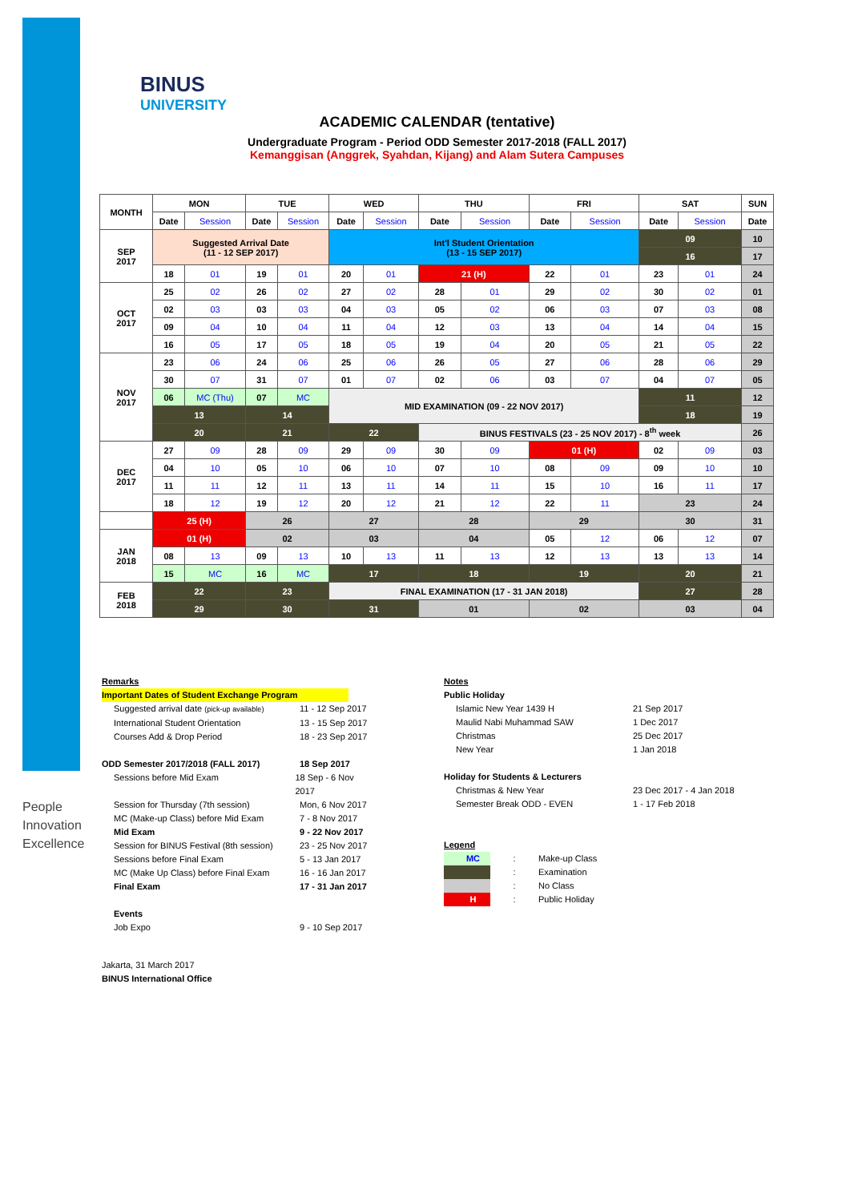People
Innovation
Excellence
BINUS
UNIVERSITY
ACADEMIC CALENDAR (tentative)
Undergraduate Program - Period ODD Semester 2017-2018 (FALL 2017)
Kemanggisan (Anggrek, Syahdan, Kijang) and Alam Sutera Campuses
| MONTH | MON | | TUE | | WED | | THU | | FRI | | SAT | | SUN |
| --- | --- | --- | --- | --- | --- | --- | --- | --- | --- | --- | --- | --- | --- |
| | Date | Session | Date | Session | Date | Session | Date | Session | Date | Session | Date | Session | Date |
| SEP 2017 | Suggested Arrival Date (11 - 12 SEP 2017) | | | | Int'l Student Orientation (13 - 15 SEP 2017) | | | | | | 09 | | 10 |
| | | | | | | | | | | | 16 | | 17 |
| | 18 | 01 | 19 | 01 | 20 | 01 | 21 (H) | | 22 | 01 | 23 | 01 | 24 |
| OCT 2017 | 25 | 02 | 26 | 02 | 27 | 02 | 28 | 01 | 29 | 02 | 30 | 02 | 01 |
| | 02 | 03 | 03 | 03 | 04 | 03 | 05 | 02 | 06 | 03 | 07 | 03 | 08 |
| | 09 | 04 | 10 | 04 | 11 | 04 | 12 | 03 | 13 | 04 | 14 | 04 | 15 |
| | 16 | 05 | 17 | 05 | 18 | 05 | 19 | 04 | 20 | 05 | 21 | 05 | 22 |
| NOV 2017 | 23 | 06 | 24 | 06 | 25 | 06 | 26 | 05 | 27 | 06 | 28 | 06 | 29 |
| | 30 | 07 | 31 | 07 | 01 | 07 | 02 | 06 | 03 | 07 | 04 | 07 | 05 |
| | 06 | MC (Thu) | 07 | MC | MID EXAMINATION (09 - 22 NOV 2017) | | | | | | 11 | | 12 |
| | 13 | | 14 | | | | | | | | 18 | | 19 |
| | 20 | | 21 | | 22 | | BINUS FESTIVALS (23 - 25 NOV 2017) - 8<sup>th</sup> week | | | | | | 26 |
| DEC 2017 | 27 | 09 | 28 | 09 | 29 | 09 | 30 | 09 | 01 (H) | | 02 | 09 | 03 |
| | 04 | 10 | 05 | 10 | 06 | 10 | 07 | 10 | 08 | 09 | 09 | 10 | 10 |
| | 11 | 11 | 12 | 11 | 13 | 11 | 14 | 11 | 15 | 10 | 16 | 11 | 17 |
| | 18 | 12 | 19 | 12 | 20 | 12 | 21 | 12 | 22 | 11 | 23 | | 24 |
| | 25 (H) | | 26 | | 27 | | 28 | | 29 | | 30 | | 31 |
| JAN 2018 | 01 (H) | | 02 | | 03 | | 04 | | 05 | 12 | 06 | 12 | 07 |
| | 08 | 13 | 09 | 13 | 10 | 13 | 11 | 13 | 12 | 13 | 13 | 13 | 14 |
| | 15 | MC | 16 | MC | 17 | | 18 | | 19 | | 20 | | 21 |
| FEB 2018 | 22 | | 23 | | FINAL EXAMINATION (17 - 31 JAN 2018) | | | | | | 27 | | 28 |
| | 29 | | 30 | | 31 | | 01 | | 02 | | 03 | | 04 |
Remarks
Important Dates of Student Exchange Program
Suggested arrival date (pick-up available) 11 - 12 Sep 2017
International Student Orientation 13 - 15 Sep 2017
Courses Add & Drop Period 18 - 23 Sep 2017
ODD Semester 2017/2018 (FALL 2017) 18 Sep 2017
Sessions before Mid Exam 18 Sep - 6 Nov 2017
Session for Thursday (7th session) Mon, 6 Nov 2017
MC (Make-up Class) before Mid Exam 7 - 8 Nov 2017
Mid Exam 9 - 22 Nov 2017
Session for BINUS Festival (8th session) 23 - 25 Nov 2017
Sessions before Final Exam 5 - 13 Jan 2017
MC (Make Up Class) before Final Exam 16 - 16 Jan 2017
Final Exam 17 - 31 Jan 2017
Events
Job Expo 9 - 10 Sep 2017
Notes
Public Holiday
Islamic New Year 1439 H 21 Sep 2017
Maulid Nabi Muhammad SAW 1 Dec 2017
Christmas 25 Dec 2017
New Year 1 Jan 2018
Holiday for Students & Lecturers
Christmas & New Year 23 Dec 2017 - 4 Jan 2018
Semester Break ODD - EVEN 1 - 17 Feb 2018
Legend
MC: Make-up Class
: Examination
: No Class
H: Public Holiday
Jakarta, 31 March 2017
BINUS International Office